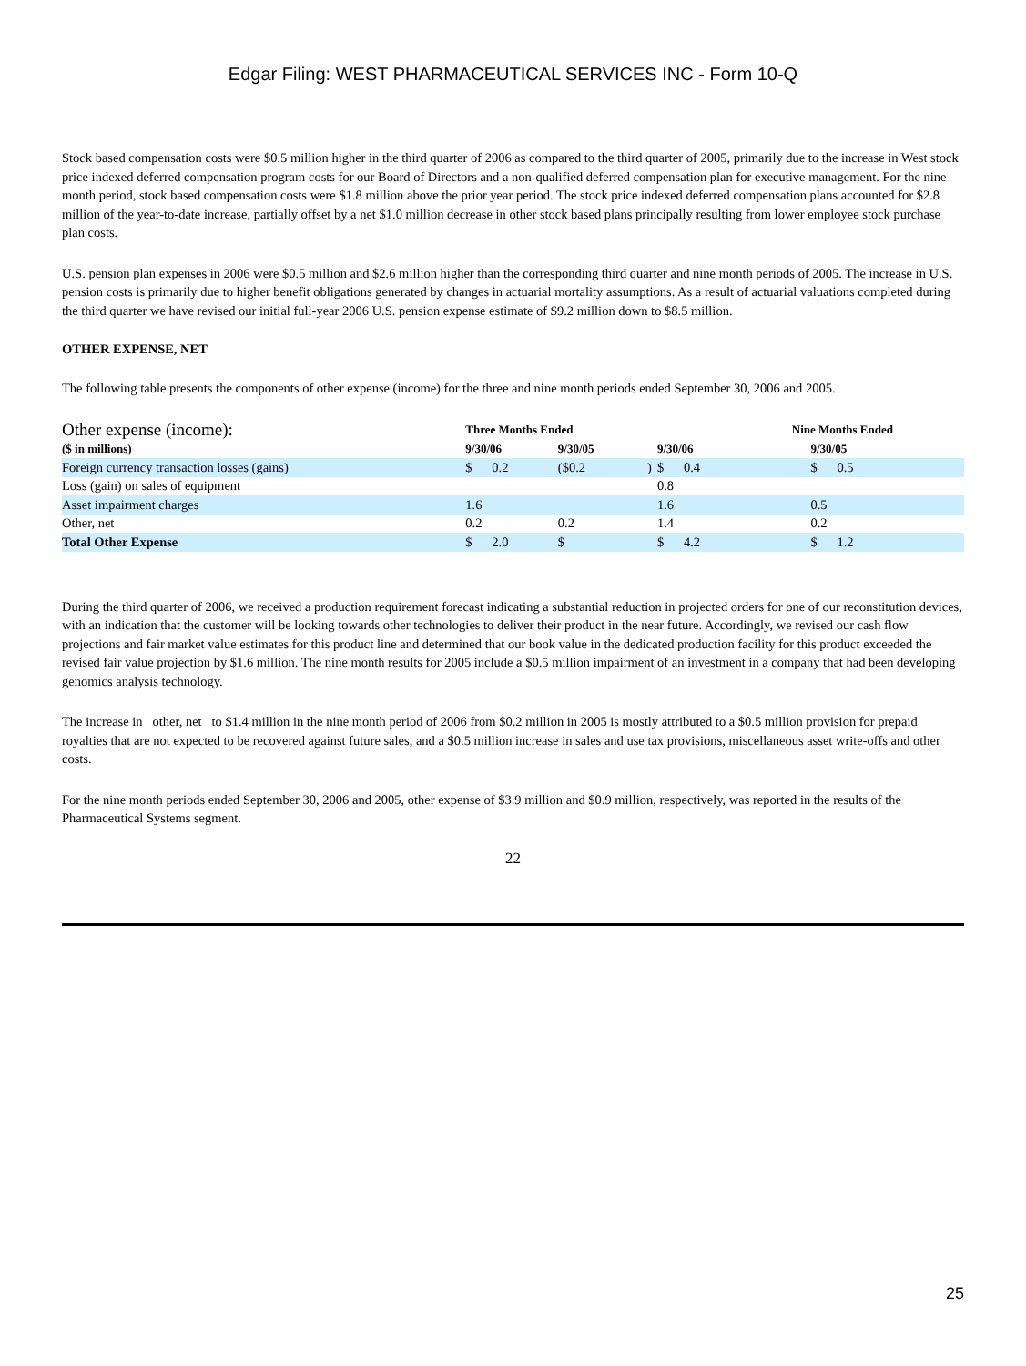Edgar Filing: WEST PHARMACEUTICAL SERVICES INC - Form 10-Q
Stock based compensation costs were $0.5 million higher in the third quarter of 2006 as compared to the third quarter of 2005, primarily due to the increase in West stock price indexed deferred compensation program costs for our Board of Directors and a non-qualified deferred compensation plan for executive management. For the nine month period, stock based compensation costs were $1.8 million above the prior year period. The stock price indexed deferred compensation plans accounted for $2.8 million of the year-to-date increase, partially offset by a net $1.0 million decrease in other stock based plans principally resulting from lower employee stock purchase plan costs.
U.S. pension plan expenses in 2006 were $0.5 million and $2.6 million higher than the corresponding third quarter and nine month periods of 2005. The increase in U.S. pension costs is primarily due to higher benefit obligations generated by changes in actuarial mortality assumptions. As a result of actuarial valuations completed during the third quarter we have revised our initial full-year 2006 U.S. pension expense estimate of $9.2 million down to $8.5 million.
OTHER EXPENSE, NET
The following table presents the components of other expense (income) for the three and nine month periods ended September 30, 2006 and 2005.
| Other expense (income): | Three Months Ended | | | Nine Months Ended | |
| ($ in millions) | 9/30/06 | 9/30/05 | | 9/30/06 | 9/30/05 |
| Foreign currency transaction losses (gains) | $ 0.2 | ($0.2 | ) | $ 0.4 | $ 0.5 |
| Loss (gain) on sales of equipment | | | | 0.8 | |
| Asset impairment charges | 1.6 | | | 1.6 | 0.5 |
| Other, net | 0.2 | 0.2 | | 1.4 | 0.2 |
| Total Other Expense | $ 2.0 | $ | | $ 4.2 | $ 1.2 |
During the third quarter of 2006, we received a production requirement forecast indicating a substantial reduction in projected orders for one of our reconstitution devices, with an indication that the customer will be looking towards other technologies to deliver their product in the near future. Accordingly, we revised our cash flow projections and fair market value estimates for this product line and determined that our book value in the dedicated production facility for this product exceeded the revised fair value projection by $1.6 million. The nine month results for 2005 include a $0.5 million impairment of an investment in a company that had been developing genomics analysis technology.
The increase in other, net to $1.4 million in the nine month period of 2006 from $0.2 million in 2005 is mostly attributed to a $0.5 million provision for prepaid royalties that are not expected to be recovered against future sales, and a $0.5 million increase in sales and use tax provisions, miscellaneous asset write-offs and other costs.
For the nine month periods ended September 30, 2006 and 2005, other expense of $3.9 million and $0.9 million, respectively, was reported in the results of the Pharmaceutical Systems segment.
22
25